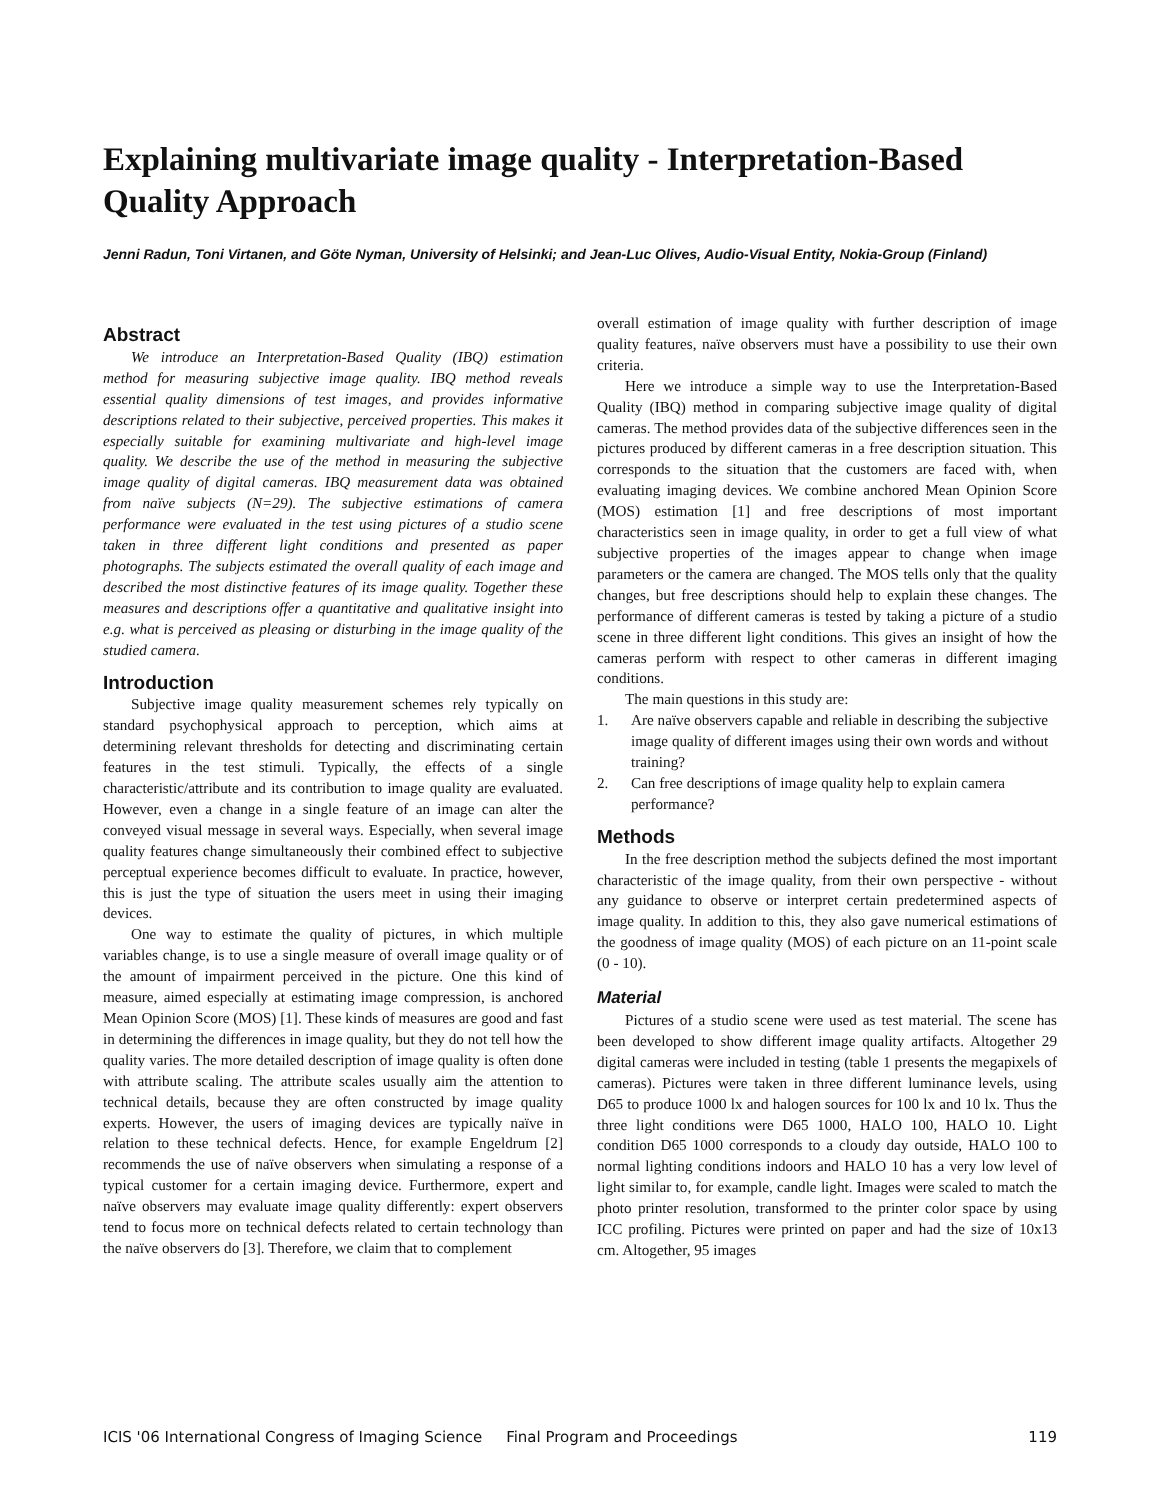Explaining multivariate image quality - Interpretation-Based Quality Approach
Jenni Radun, Toni Virtanen, and Göte Nyman, University of Helsinki; and Jean-Luc Olives, Audio-Visual Entity, Nokia-Group (Finland)
Abstract
We introduce an Interpretation-Based Quality (IBQ) estimation method for measuring subjective image quality. IBQ method reveals essential quality dimensions of test images, and provides informative descriptions related to their subjective, perceived properties. This makes it especially suitable for examining multivariate and high-level image quality. We describe the use of the method in measuring the subjective image quality of digital cameras. IBQ measurement data was obtained from naïve subjects (N=29). The subjective estimations of camera performance were evaluated in the test using pictures of a studio scene taken in three different light conditions and presented as paper photographs. The subjects estimated the overall quality of each image and described the most distinctive features of its image quality. Together these measures and descriptions offer a quantitative and qualitative insight into e.g. what is perceived as pleasing or disturbing in the image quality of the studied camera.
Introduction
Subjective image quality measurement schemes rely typically on standard psychophysical approach to perception, which aims at determining relevant thresholds for detecting and discriminating certain features in the test stimuli. Typically, the effects of a single characteristic/attribute and its contribution to image quality are evaluated. However, even a change in a single feature of an image can alter the conveyed visual message in several ways. Especially, when several image quality features change simultaneously their combined effect to subjective perceptual experience becomes difficult to evaluate. In practice, however, this is just the type of situation the users meet in using their imaging devices.
One way to estimate the quality of pictures, in which multiple variables change, is to use a single measure of overall image quality or of the amount of impairment perceived in the picture. One this kind of measure, aimed especially at estimating image compression, is anchored Mean Opinion Score (MOS) [1]. These kinds of measures are good and fast in determining the differences in image quality, but they do not tell how the quality varies. The more detailed description of image quality is often done with attribute scaling. The attribute scales usually aim the attention to technical details, because they are often constructed by image quality experts. However, the users of imaging devices are typically naïve in relation to these technical defects. Hence, for example Engeldrum [2] recommends the use of naïve observers when simulating a response of a typical customer for a certain imaging device. Furthermore, expert and naïve observers may evaluate image quality differently: expert observers tend to focus more on technical defects related to certain technology than the naïve observers do [3]. Therefore, we claim that to complement
overall estimation of image quality with further description of image quality features, naïve observers must have a possibility to use their own criteria.
Here we introduce a simple way to use the Interpretation-Based Quality (IBQ) method in comparing subjective image quality of digital cameras. The method provides data of the subjective differences seen in the pictures produced by different cameras in a free description situation. This corresponds to the situation that the customers are faced with, when evaluating imaging devices. We combine anchored Mean Opinion Score (MOS) estimation [1] and free descriptions of most important characteristics seen in image quality, in order to get a full view of what subjective properties of the images appear to change when image parameters or the camera are changed. The MOS tells only that the quality changes, but free descriptions should help to explain these changes. The performance of different cameras is tested by taking a picture of a studio scene in three different light conditions. This gives an insight of how the cameras perform with respect to other cameras in different imaging conditions.
The main questions in this study are:
1. Are naïve observers capable and reliable in describing the subjective image quality of different images using their own words and without training?
2. Can free descriptions of image quality help to explain camera performance?
Methods
In the free description method the subjects defined the most important characteristic of the image quality, from their own perspective - without any guidance to observe or interpret certain predetermined aspects of image quality. In addition to this, they also gave numerical estimations of the goodness of image quality (MOS) of each picture on an 11-point scale (0 - 10).
Material
Pictures of a studio scene were used as test material. The scene has been developed to show different image quality artifacts. Altogether 29 digital cameras were included in testing (table 1 presents the megapixels of cameras). Pictures were taken in three different luminance levels, using D65 to produce 1000 lx and halogen sources for 100 lx and 10 lx. Thus the three light conditions were D65 1000, HALO 100, HALO 10. Light condition D65 1000 corresponds to a cloudy day outside, HALO 100 to normal lighting conditions indoors and HALO 10 has a very low level of light similar to, for example, candle light. Images were scaled to match the photo printer resolution, transformed to the printer color space by using ICC profiling. Pictures were printed on paper and had the size of 10x13 cm. Altogether, 95 images
ICIS '06 International Congress of Imaging Science Final Program and Proceedings
119